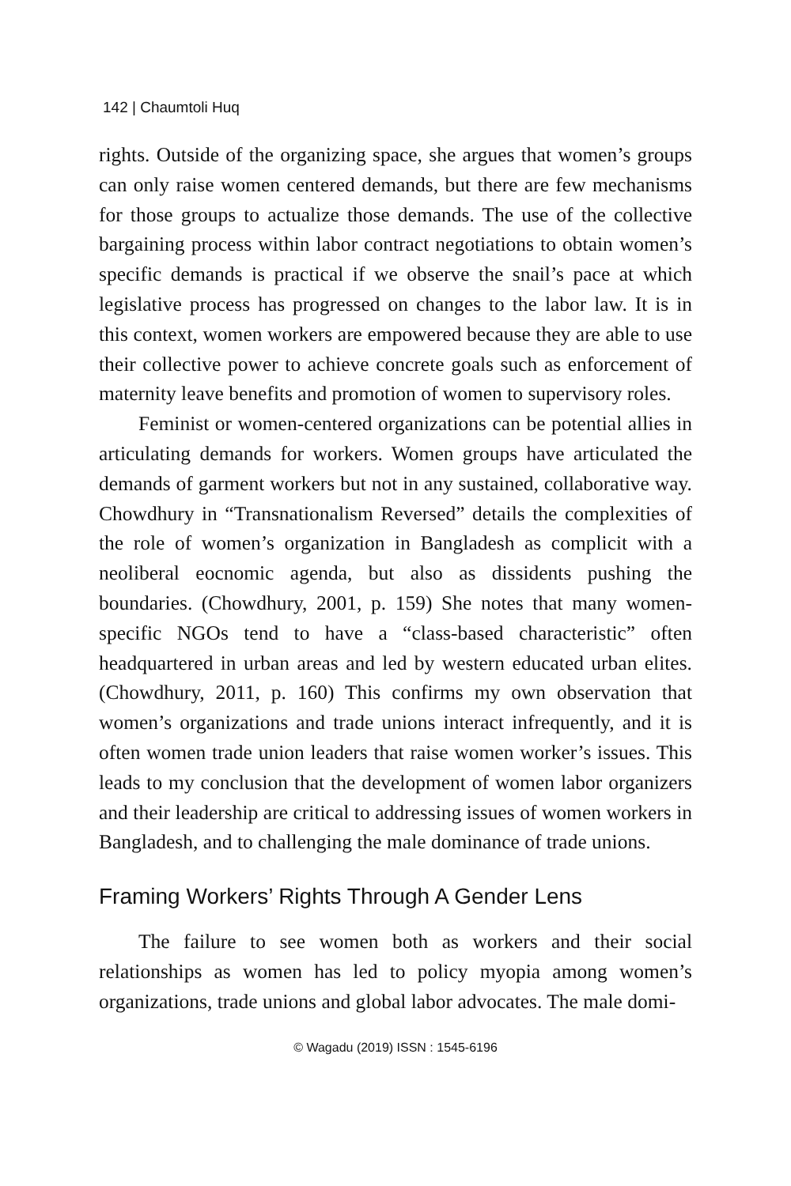142 | Chaumtoli Huq
rights. Outside of the organizing space, she argues that women’s groups can only raise women centered demands, but there are few mechanisms for those groups to actualize those demands. The use of the collective bargaining process within labor contract negotiations to obtain women’s specific demands is practical if we observe the snail’s pace at which legislative process has progressed on changes to the labor law. It is in this context, women workers are empowered because they are able to use their collective power to achieve concrete goals such as enforcement of maternity leave benefits and promotion of women to supervisory roles.
Feminist or women-centered organizations can be potential allies in articulating demands for workers. Women groups have articulated the demands of garment workers but not in any sustained, collaborative way. Chowdhury in “Transnationalism Reversed” details the complexities of the role of women’s organization in Bangladesh as complicit with a neoliberal eocnomic agenda, but also as dissidents pushing the boundaries. (Chowdhury, 2001, p. 159) She notes that many women-specific NGOs tend to have a “class-based characteristic” often headquartered in urban areas and led by western educated urban elites. (Chowdhury, 2011, p. 160) This confirms my own observation that women’s organizations and trade unions interact infrequently, and it is often women trade union leaders that raise women worker’s issues. This leads to my conclusion that the development of women labor organizers and their leadership are critical to addressing issues of women workers in Bangladesh, and to challenging the male dominance of trade unions.
Framing Workers’ Rights Through A Gender Lens
The failure to see women both as workers and their social relationships as women has led to policy myopia among women’s organizations, trade unions and global labor advocates. The male domi-
© Wagadu (2019) ISSN : 1545-6196